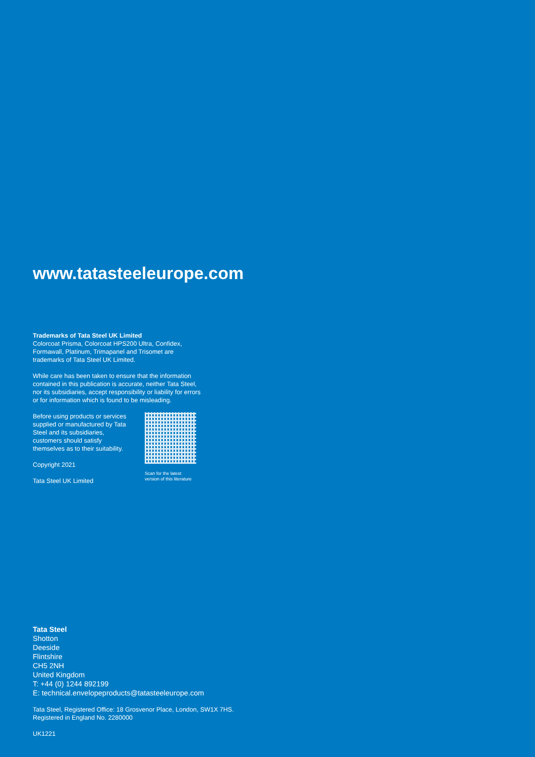www.tatasteeleurope.com
Trademarks of Tata Steel UK Limited
Colorcoat Prisma, Colorcoat HPS200 Ultra, Confidex, Formawall, Platinum, Trimapanel and Trisomet are trademarks of Tata Steel UK Limited.
While care has been taken to ensure that the information contained in this publication is accurate, neither Tata Steel, nor its subsidiaries, accept responsibility or liability for errors or for information which is found to be misleading.
Before using products or services supplied or manufactured by Tata Steel and its subsidiaries, customers should satisfy themselves as to their suitability.
Copyright 2021
Tata Steel UK Limited
Scan for the latest version of this literature
Tata Steel
Shotton
Deeside
Flintshire
CH5 2NH
United Kingdom
T: +44 (0) 1244 892199
E: technical.envelopeproducts@tatasteeleurope.com
Tata Steel, Registered Office: 18 Grosvenor Place, London, SW1X 7HS.
Registered in England No. 2280000
UK1221